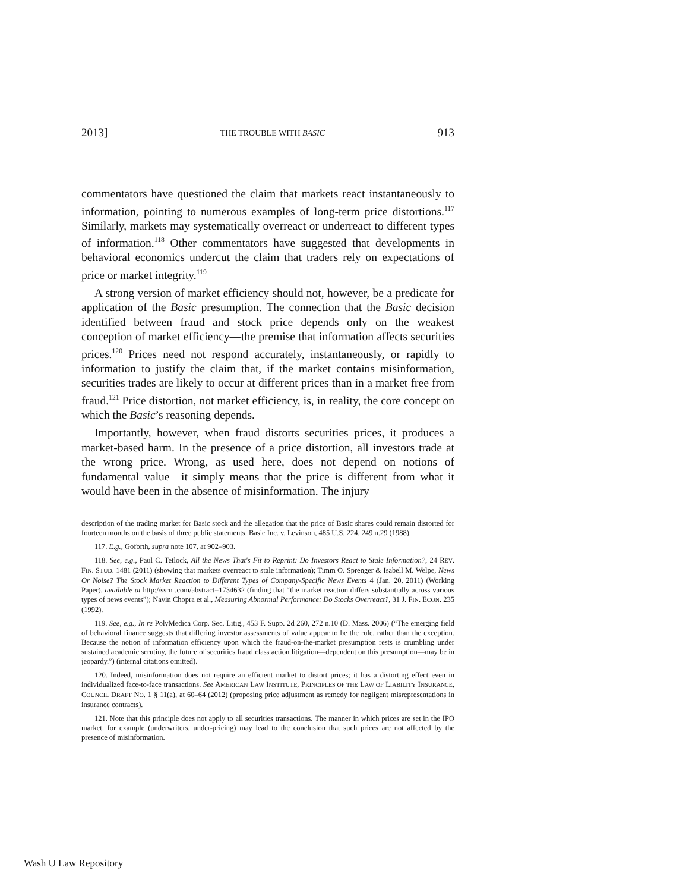2013] THE TROUBLE WITH BASIC 913
commentators have questioned the claim that markets react instantaneously to information, pointing to numerous examples of long-term price distortions.<sup>117</sup> Similarly, markets may systematically overreact or underreact to different types of information.<sup>118</sup> Other commentators have suggested that developments in behavioral economics undercut the claim that traders rely on expectations of price or market integrity.<sup>119</sup>
A strong version of market efficiency should not, however, be a predicate for application of the Basic presumption. The connection that the Basic decision identified between fraud and stock price depends only on the weakest conception of market efficiency—the premise that information affects securities prices.<sup>120</sup> Prices need not respond accurately, instantaneously, or rapidly to information to justify the claim that, if the market contains misinformation, securities trades are likely to occur at different prices than in a market free from fraud.<sup>121</sup> Price distortion, not market efficiency, is, in reality, the core concept on which the Basic’s reasoning depends.
Importantly, however, when fraud distorts securities prices, it produces a market-based harm. In the presence of a price distortion, all investors trade at the wrong price. Wrong, as used here, does not depend on notions of fundamental value—it simply means that the price is different from what it would have been in the absence of misinformation. The injury
description of the trading market for Basic stock and the allegation that the price of Basic shares could remain distorted for fourteen months on the basis of three public statements. Basic Inc. v. Levinson, 485 U.S. 224, 249 n.29 (1988).
117. E.g., Goforth, supra note 107, at 902–903.
118. See, e.g., Paul C. Tetlock, All the News That's Fit to Reprint: Do Investors React to Stale Information?, 24 REV. FIN. STUD. 1481 (2011) (showing that markets overreact to stale information); Timm O. Sprenger & Isabell M. Welpe, News Or Noise? The Stock Market Reaction to Different Types of Company-Specific News Events 4 (Jan. 20, 2011) (Working Paper), available at http://ssrn .com/abstract=1734632 (finding that “the market reaction differs substantially across various types of news events”); Navin Chopra et al., Measuring Abnormal Performance: Do Stocks Overreact?, 31 J. FIN. ECON. 235 (1992).
119. See, e.g., In re PolyMedica Corp. Sec. Litig., 453 F. Supp. 2d 260, 272 n.10 (D. Mass. 2006) (“The emerging field of behavioral finance suggests that differing investor assessments of value appear to be the rule, rather than the exception. Because the notion of information efficiency upon which the fraud-on-the-market presumption rests is crumbling under sustained academic scrutiny, the future of securities fraud class action litigation—dependent on this presumption—may be in jeopardy.”) (internal citations omitted).
120. Indeed, misinformation does not require an efficient market to distort prices; it has a distorting effect even in individualized face-to-face transactions. See AMERICAN LAW INSTITUTE, PRINCIPLES OF THE LAW OF LIABILITY INSURANCE, COUNCIL DRAFT NO. 1 § 11(a), at 60–64 (2012) (proposing price adjustment as remedy for negligent misrepresentations in insurance contracts).
121. Note that this principle does not apply to all securities transactions. The manner in which prices are set in the IPO market, for example (underwriters, under-pricing) may lead to the conclusion that such prices are not affected by the presence of misinformation.
Wash U Law Repository